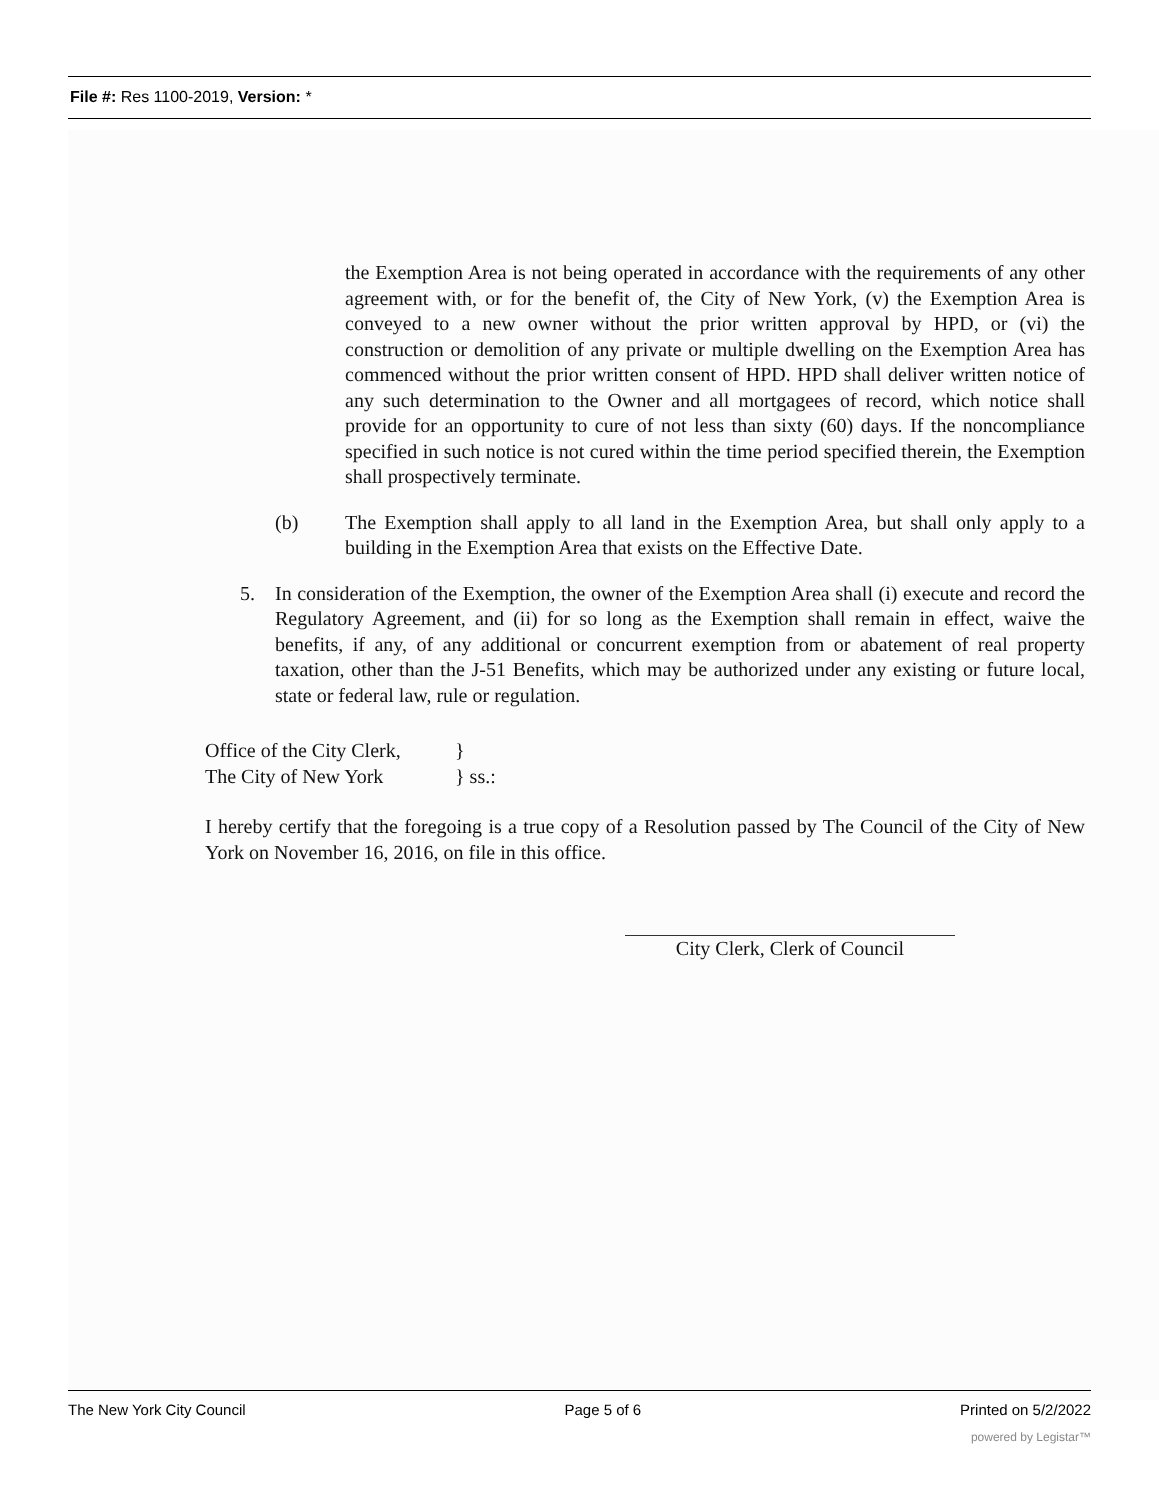File #: Res 1100-2019, Version: *
the Exemption Area is not being operated in accordance with the requirements of any other agreement with, or for the benefit of, the City of New York, (v) the Exemption Area is conveyed to a new owner without the prior written approval by HPD, or (vi) the construction or demolition of any private or multiple dwelling on the Exemption Area has commenced without the prior written consent of HPD. HPD shall deliver written notice of any such determination to the Owner and all mortgagees of record, which notice shall provide for an opportunity to cure of not less than sixty (60) days. If the noncompliance specified in such notice is not cured within the time period specified therein, the Exemption shall prospectively terminate.
(b) The Exemption shall apply to all land in the Exemption Area, but shall only apply to a building in the Exemption Area that exists on the Effective Date.
5. In consideration of the Exemption, the owner of the Exemption Area shall (i) execute and record the Regulatory Agreement, and (ii) for so long as the Exemption shall remain in effect, waive the benefits, if any, of any additional or concurrent exemption from or abatement of real property taxation, other than the J-51 Benefits, which may be authorized under any existing or future local, state or federal law, rule or regulation.
Office of the City Clerk, }
The City of New York } ss.:
I hereby certify that the foregoing is a true copy of a Resolution passed by The Council of the City of New York on November 16, 2016, on file in this office.
City Clerk, Clerk of Council
The New York City Council Page 5 of 6 Printed on 5/2/2022
powered by Legistar™